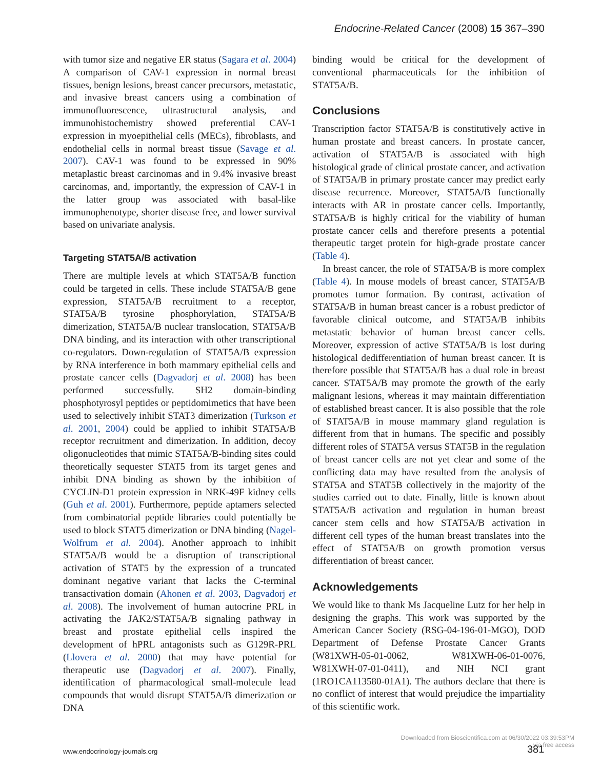Endocrine-Related Cancer (2008) 15 367–390
with tumor size and negative ER status (Sagara et al. 2004) A comparison of CAV-1 expression in normal breast tissues, benign lesions, breast cancer precursors, metastatic, and invasive breast cancers using a combination of immunofluorescence, ultrastructural analysis, and immunohistochemistry showed preferential CAV-1 expression in myoepithelial cells (MECs), fibroblasts, and endothelial cells in normal breast tissue (Savage et al. 2007). CAV-1 was found to be expressed in 90% metaplastic breast carcinomas and in 9.4% invasive breast carcinomas, and, importantly, the expression of CAV-1 in the latter group was associated with basal-like immunophenotype, shorter disease free, and lower survival based on univariate analysis.
Targeting STAT5A/B activation
There are multiple levels at which STAT5A/B function could be targeted in cells. These include STAT5A/B gene expression, STAT5A/B recruitment to a receptor, STAT5A/B tyrosine phosphorylation, STAT5A/B dimerization, STAT5A/B nuclear translocation, STAT5A/B DNA binding, and its interaction with other transcriptional co-regulators. Down-regulation of STAT5A/B expression by RNA interference in both mammary epithelial cells and prostate cancer cells (Dagvadorj et al. 2008) has been performed successfully. SH2 domain-binding phosphotyrosyl peptides or peptidomimetics that have been used to selectively inhibit STAT3 dimerization (Turkson et al. 2001, 2004) could be applied to inhibit STAT5A/B receptor recruitment and dimerization. In addition, decoy oligonucleotides that mimic STAT5A/B-binding sites could theoretically sequester STAT5 from its target genes and inhibit DNA binding as shown by the inhibition of CYCLIN-D1 protein expression in NRK-49F kidney cells (Guh et al. 2001). Furthermore, peptide aptamers selected from combinatorial peptide libraries could potentially be used to block STAT5 dimerization or DNA binding (Nagel-Wolfrum et al. 2004). Another approach to inhibit STAT5A/B would be a disruption of transcriptional activation of STAT5 by the expression of a truncated dominant negative variant that lacks the C-terminal transactivation domain (Ahonen et al. 2003, Dagvadorj et al. 2008). The involvement of human autocrine PRL in activating the JAK2/STAT5A/B signaling pathway in breast and prostate epithelial cells inspired the development of hPRL antagonists such as G129R-PRL (Llovera et al. 2000) that may have potential for therapeutic use (Dagvadorj et al. 2007). Finally, identification of pharmacological small-molecule lead compounds that would disrupt STAT5A/B dimerization or DNA
binding would be critical for the development of conventional pharmaceuticals for the inhibition of STAT5A/B.
Conclusions
Transcription factor STAT5A/B is constitutively active in human prostate and breast cancers. In prostate cancer, activation of STAT5A/B is associated with high histological grade of clinical prostate cancer, and activation of STAT5A/B in primary prostate cancer may predict early disease recurrence. Moreover, STAT5A/B functionally interacts with AR in prostate cancer cells. Importantly, STAT5A/B is highly critical for the viability of human prostate cancer cells and therefore presents a potential therapeutic target protein for high-grade prostate cancer (Table 4).
In breast cancer, the role of STAT5A/B is more complex (Table 4). In mouse models of breast cancer, STAT5A/B promotes tumor formation. By contrast, activation of STAT5A/B in human breast cancer is a robust predictor of favorable clinical outcome, and STAT5A/B inhibits metastatic behavior of human breast cancer cells. Moreover, expression of active STAT5A/B is lost during histological dedifferentiation of human breast cancer. It is therefore possible that STAT5A/B has a dual role in breast cancer. STAT5A/B may promote the growth of the early malignant lesions, whereas it may maintain differentiation of established breast cancer. It is also possible that the role of STAT5A/B in mouse mammary gland regulation is different from that in humans. The specific and possibly different roles of STAT5A versus STAT5B in the regulation of breast cancer cells are not yet clear and some of the conflicting data may have resulted from the analysis of STAT5A and STAT5B collectively in the majority of the studies carried out to date. Finally, little is known about STAT5A/B activation and regulation in human breast cancer stem cells and how STAT5A/B activation in different cell types of the human breast translates into the effect of STAT5A/B on growth promotion versus differentiation of breast cancer.
Acknowledgements
We would like to thank Ms Jacqueline Lutz for her help in designing the graphs. This work was supported by the American Cancer Society (RSG-04-196-01-MGO), DOD Department of Defense Prostate Cancer Grants (W81XWH-05-01-0062, W81XWH-06-01-0076, W81XWH-07-01-0411), and NIH NCI grant (1RO1CA113580-01A1). The authors declare that there is no conflict of interest that would prejudice the impartiality of this scientific work.
Downloaded from Bioscientifica.com at 06/30/2022 03:39:53PM
via free access
www.endocrinology-journals.org 381